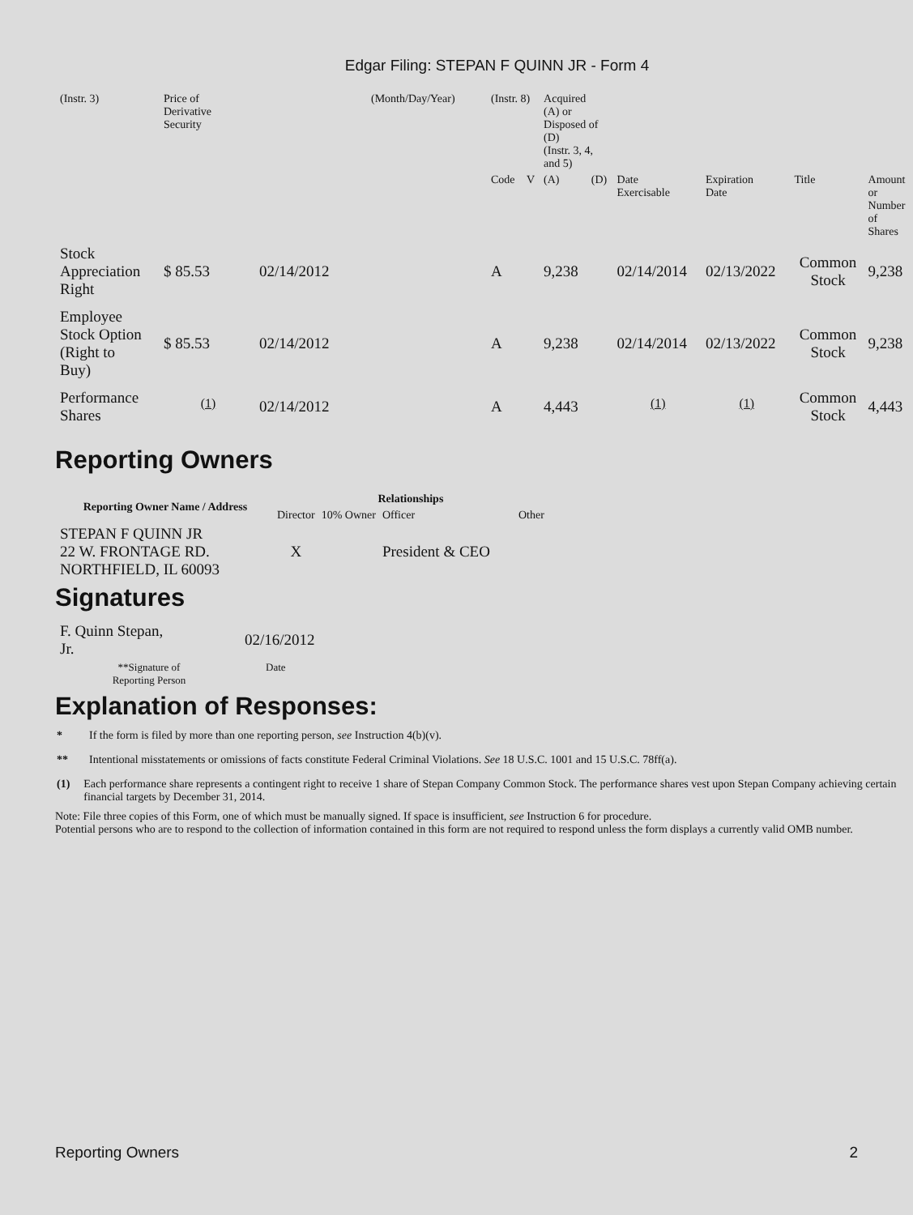Edgar Filing: STEPAN F QUINN JR - Form 4
| (Instr. 3) | Price of Derivative Security | | (Month/Day/Year) | (Instr. 8) | | Acquired (A) or Disposed of (D) (Instr. 3, 4, and 5) | | | | | |
| | | | | Code | V | (A) | (D) | Date Exercisable | Expiration Date | Title | Amount or Number of Shares |
| Stock Appreciation Right | $ 85.53 | 02/14/2012 | | A | | 9,238 | | 02/14/2014 | 02/13/2022 | Common Stock | 9,238 |
| Employee Stock Option (Right to Buy) | $ 85.53 | 02/14/2012 | | A | | 9,238 | | 02/14/2014 | 02/13/2022 | Common Stock | 9,238 |
| Performance Shares | <sup>(1)</sup> | 02/14/2012 | | A | | 4,443 | | <sup>(1)</sup> | <sup>(1)</sup> | Common Stock | 4,443 |
Reporting Owners
| Reporting Owner Name / Address | Relationships | | | |
| --- | --- | --- | --- | --- |
| | Director | 10% Owner | Officer | Other |
| STEPAN F QUINN JR 22 W. FRONTAGE RD. NORTHFIELD, IL 60093 | X | | President & CEO | |
Signatures
| F. Quinn Stepan, Jr. | 02/16/2012 |
| **Signature of Reporting Person | Date |
Explanation of Responses:
* If the form is filed by more than one reporting person, see Instruction 4(b)(v).
** Intentional misstatements or omissions of facts constitute Federal Criminal Violations. See 18 U.S.C. 1001 and 15 U.S.C. 78ff(a).
(1) Each performance share represents a contingent right to receive 1 share of Stepan Company Common Stock. The performance shares vest upon Stepan Company achieving certain financial targets by December 31, 2014.
Note: File three copies of this Form, one of which must be manually signed. If space is insufficient, see Instruction 6 for procedure.
Potential persons who are to respond to the collection of information contained in this form are not required to respond unless the form displays a currently valid OMB number.
Reporting Owners 2